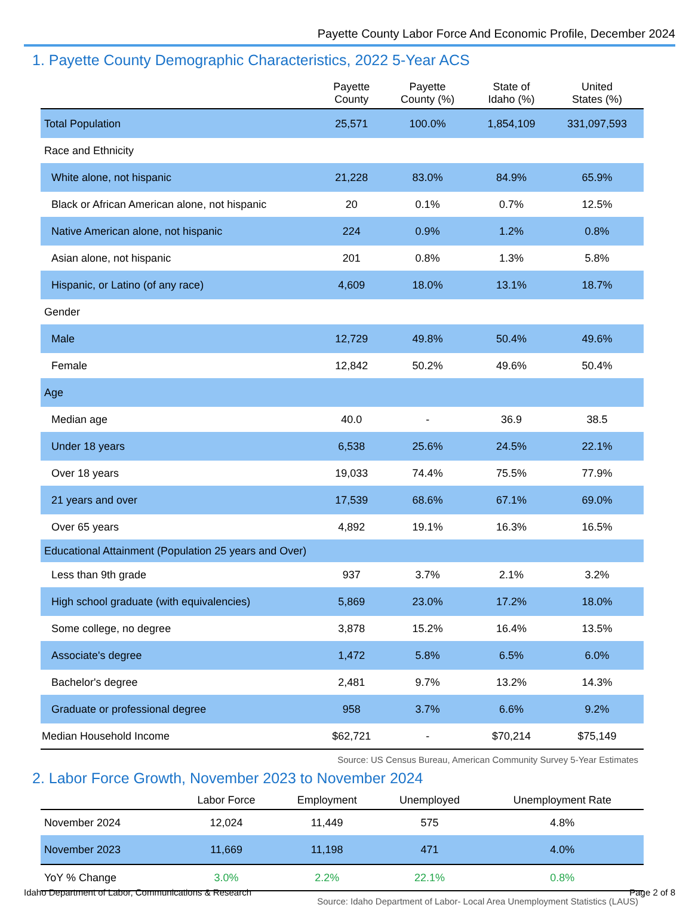Payette County Labor Force And Economic Profile, December 2024
1. Payette County Demographic Characteristics, 2022 5-Year ACS
| | Payette County | Payette County (%) | State of Idaho (%) | United States (%) |
| --- | --- | --- | --- | --- |
| Total Population | 25,571 | 100.0% | 1,854,109 | 331,097,593 |
| Race and Ethnicity | | | | |
| White alone, not hispanic | 21,228 | 83.0% | 84.9% | 65.9% |
| Black or African American alone, not hispanic | 20 | 0.1% | 0.7% | 12.5% |
| Native American alone, not hispanic | 224 | 0.9% | 1.2% | 0.8% |
| Asian alone, not hispanic | 201 | 0.8% | 1.3% | 5.8% |
| Hispanic, or Latino (of any race) | 4,609 | 18.0% | 13.1% | 18.7% |
| Gender | | | | |
| Male | 12,729 | 49.8% | 50.4% | 49.6% |
| Female | 12,842 | 50.2% | 49.6% | 50.4% |
| Age | | | | |
| Median age | 40.0 | - | 36.9 | 38.5 |
| Under 18 years | 6,538 | 25.6% | 24.5% | 22.1% |
| Over 18 years | 19,033 | 74.4% | 75.5% | 77.9% |
| 21 years and over | 17,539 | 68.6% | 67.1% | 69.0% |
| Over 65 years | 4,892 | 19.1% | 16.3% | 16.5% |
| Educational Attainment (Population 25 years and Over) | | | | |
| Less than 9th grade | 937 | 3.7% | 2.1% | 3.2% |
| High school graduate (with equivalencies) | 5,869 | 23.0% | 17.2% | 18.0% |
| Some college, no degree | 3,878 | 15.2% | 16.4% | 13.5% |
| Associate's degree | 1,472 | 5.8% | 6.5% | 6.0% |
| Bachelor's degree | 2,481 | 9.7% | 13.2% | 14.3% |
| Graduate or professional degree | 958 | 3.7% | 6.6% | 9.2% |
| Median Household Income | $62,721 | - | $70,214 | $75,149 |
Source: US Census Bureau, American Community Survey 5-Year Estimates
2. Labor Force Growth, November 2023 to November 2024
| | Labor Force | Employment | Unemployed | Unemployment Rate |
| --- | --- | --- | --- | --- |
| November 2024 | 12,024 | 11,449 | 575 | 4.8% |
| November 2023 | 11,669 | 11,198 | 471 | 4.0% |
| YoY % Change | 3.0% | 2.2% | 22.1% | 0.8% |
Source: Idaho Department of Labor- Local Area Unemployment Statistics (LAUS)
Idaho Department of Labor, Communications & Research Page 2 of 8